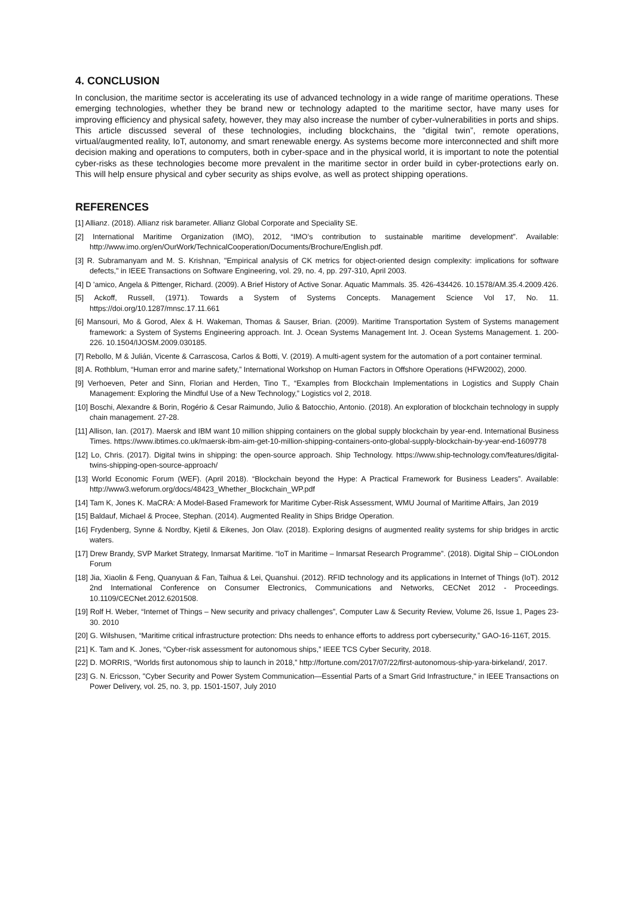4. CONCLUSION
In conclusion, the maritime sector is accelerating its use of advanced technology in a wide range of maritime operations. These emerging technologies, whether they be brand new or technology adapted to the maritime sector, have many uses for improving efficiency and physical safety, however, they may also increase the number of cyber-vulnerabilities in ports and ships. This article discussed several of these technologies, including blockchains, the “digital twin”, remote operations, virtual/augmented reality, IoT, autonomy, and smart renewable energy. As systems become more interconnected and shift more decision making and operations to computers, both in cyber-space and in the physical world, it is important to note the potential cyber-risks as these technologies become more prevalent in the maritime sector in order build in cyber-protections early on. This will help ensure physical and cyber security as ships evolve, as well as protect shipping operations.
REFERENCES
[1] Allianz. (2018). Allianz risk barameter. Allianz Global Corporate and Speciality SE.
[2] International Maritime Organization (IMO), 2012, “IMO’s contribution to sustainable maritime development”. Available: http://www.imo.org/en/OurWork/TechnicalCooperation/Documents/Brochure/English.pdf.
[3] R. Subramanyam and M. S. Krishnan, "Empirical analysis of CK metrics for object-oriented design complexity: implications for software defects," in IEEE Transactions on Software Engineering, vol. 29, no. 4, pp. 297-310, April 2003.
[4] D 'amico, Angela & Pittenger, Richard. (2009). A Brief History of Active Sonar. Aquatic Mammals. 35. 426-434426. 10.1578/AM.35.4.2009.426.
[5] Ackoff, Russell, (1971). Towards a System of Systems Concepts. Management Science Vol 17, No. 11. https://doi.org/10.1287/mnsc.17.11.661
[6] Mansouri, Mo & Gorod, Alex & H. Wakeman, Thomas & Sauser, Brian. (2009). Maritime Transportation System of Systems management framework: a System of Systems Engineering approach. Int. J. Ocean Systems Management Int. J. Ocean Systems Management. 1. 200-226. 10.1504/IJOSM.2009.030185.
[7] Rebollo, M & Julián, Vicente & Carrascosa, Carlos & Botti, V. (2019). A multi-agent system for the automation of a port container terminal.
[8] A. Rothblum, “Human error and marine safety,” International Workshop on Human Factors in Offshore Operations (HFW2002), 2000.
[9] Verhoeven, Peter and Sinn, Florian and Herden, Tino T., “Examples from Blockchain Implementations in Logistics and Supply Chain Management: Exploring the Mindful Use of a New Technology,” Logistics vol 2, 2018.
[10] Boschi, Alexandre & Borin, Rogério & Cesar Raimundo, Julio & Batocchio, Antonio. (2018). An exploration of blockchain technology in supply chain management. 27-28.
[11] Allison, Ian. (2017). Maersk and IBM want 10 million shipping containers on the global supply blockchain by year-end. International Business Times. https://www.ibtimes.co.uk/maersk-ibm-aim-get-10-million-shipping-containers-onto-global-supply-blockchain-by-year-end-1609778
[12] Lo, Chris. (2017). Digital twins in shipping: the open-source approach. Ship Technology. https://www.ship-technology.com/features/digital-twins-shipping-open-source-approach/
[13] World Economic Forum (WEF). (April 2018). “Blockchain beyond the Hype: A Practical Framework for Business Leaders”. Available: http://www3.weforum.org/docs/48423_Whether_Blockchain_WP.pdf
[14] Tam K, Jones K. MaCRA: A Model-Based Framework for Maritime Cyber-Risk Assessment, WMU Journal of Maritime Affairs, Jan 2019
[15] Baldauf, Michael & Procee, Stephan. (2014). Augmented Reality in Ships Bridge Operation.
[16] Frydenberg, Synne & Nordby, Kjetil & Eikenes, Jon Olav. (2018). Exploring designs of augmented reality systems for ship bridges in arctic waters.
[17] Drew Brandy, SVP Market Strategy, Inmarsat Maritime. “IoT in Maritime – Inmarsat Research Programme”. (2018). Digital Ship – CIOLondon Forum
[18] Jia, Xiaolin & Feng, Quanyuan & Fan, Taihua & Lei, Quanshui. (2012). RFID technology and its applications in Internet of Things (IoT). 2012 2nd International Conference on Consumer Electronics, Communications and Networks, CECNet 2012 - Proceedings. 10.1109/CECNet.2012.6201508.
[19] Rolf H. Weber, “Internet of Things – New security and privacy challenges”, Computer Law & Security Review, Volume 26, Issue 1, Pages 23-30. 2010
[20] G. Wilshusen, “Maritime critical infrastructure protection: Dhs needs to enhance efforts to address port cybersecurity,” GAO-16-116T, 2015.
[21] K. Tam and K. Jones, “Cyber-risk assessment for autonomous ships,” IEEE TCS Cyber Security, 2018.
[22] D. MORRIS, “Worlds first autonomous ship to launch in 2018,” http://fortune.com/2017/07/22/first-autonomous-ship-yara-birkeland/, 2017.
[23] G. N. Ericsson, "Cyber Security and Power System Communication—Essential Parts of a Smart Grid Infrastructure," in IEEE Transactions on Power Delivery, vol. 25, no. 3, pp. 1501-1507, July 2010